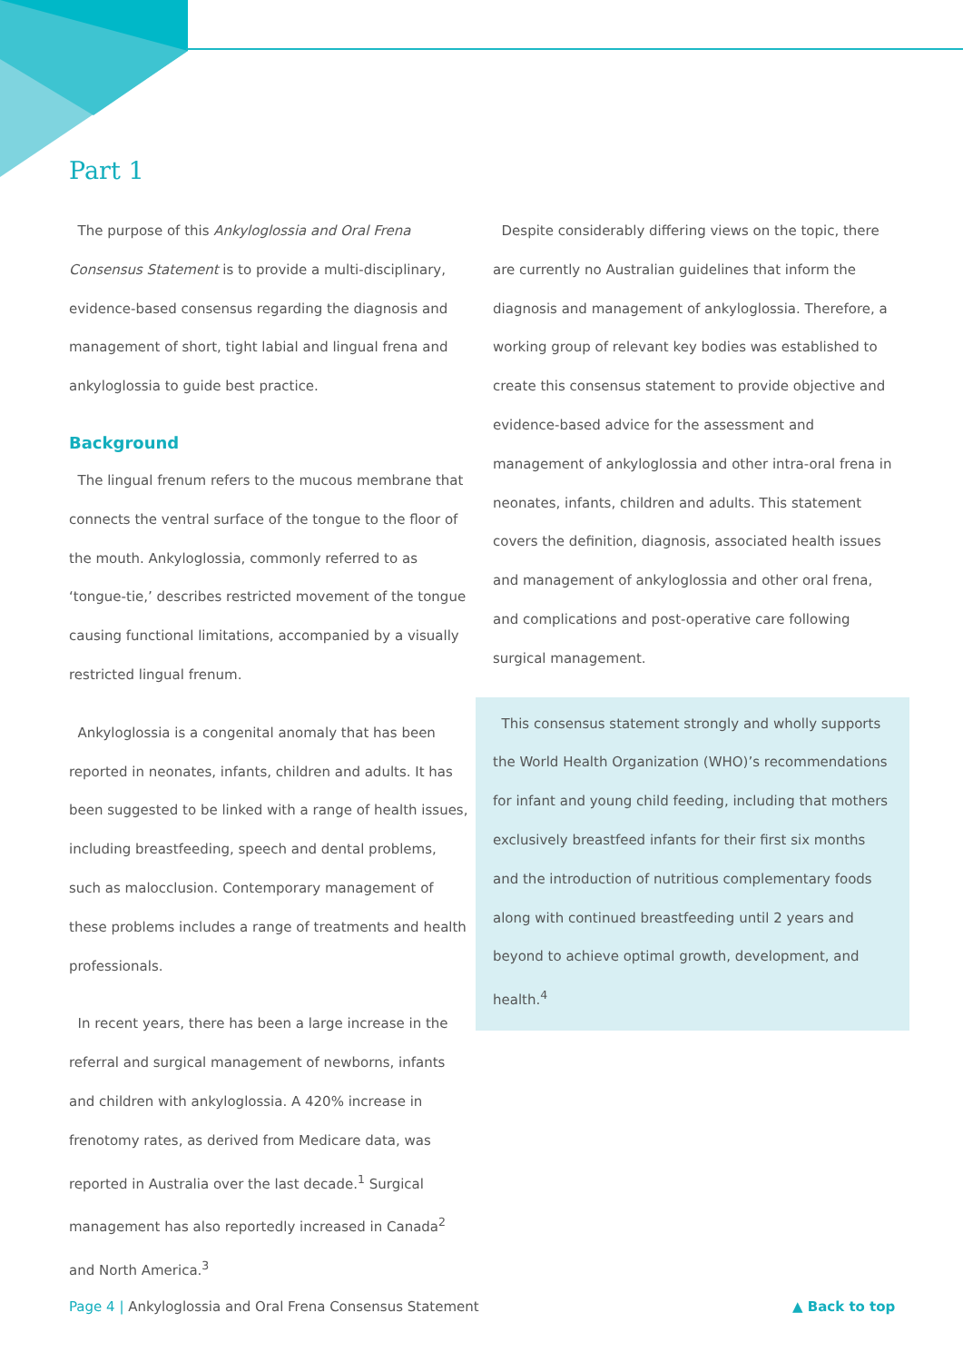Part 1
The purpose of this Ankyloglossia and Oral Frena Consensus Statement is to provide a multi-disciplinary, evidence-based consensus regarding the diagnosis and management of short, tight labial and lingual frena and ankyloglossia to guide best practice.
Background
The lingual frenum refers to the mucous membrane that connects the ventral surface of the tongue to the floor of the mouth. Ankyloglossia, commonly referred to as ‘tongue-tie,’ describes restricted movement of the tongue causing functional limitations, accompanied by a visually restricted lingual frenum.
Ankyloglossia is a congenital anomaly that has been reported in neonates, infants, children and adults. It has been suggested to be linked with a range of health issues, including breastfeeding, speech and dental problems, such as malocclusion. Contemporary management of these problems includes a range of treatments and health professionals.
In recent years, there has been a large increase in the referral and surgical management of newborns, infants and children with ankyloglossia. A 420% increase in frenotomy rates, as derived from Medicare data, was reported in Australia over the last decade.<sup>1</sup> Surgical management has also reportedly increased in Canada<sup>2</sup> and North America.<sup>3</sup>
Despite considerably differing views on the topic, there are currently no Australian guidelines that inform the diagnosis and management of ankyloglossia. Therefore, a working group of relevant key bodies was established to create this consensus statement to provide objective and evidence-based advice for the assessment and management of ankyloglossia and other intra-oral frena in neonates, infants, children and adults. This statement covers the definition, diagnosis, associated health issues and management of ankyloglossia and other oral frena, and complications and post-operative care following surgical management.
This consensus statement strongly and wholly supports the World Health Organization (WHO)’s recommendations for infant and young child feeding, including that mothers exclusively breastfeed infants for their first six months and the introduction of nutritious complementary foods along with continued breastfeeding until 2 years and beyond to achieve optimal growth, development, and health.<sup>4</sup>
Page 4 | Ankyloglossia and Oral Frena Consensus Statement
▲ Back to top